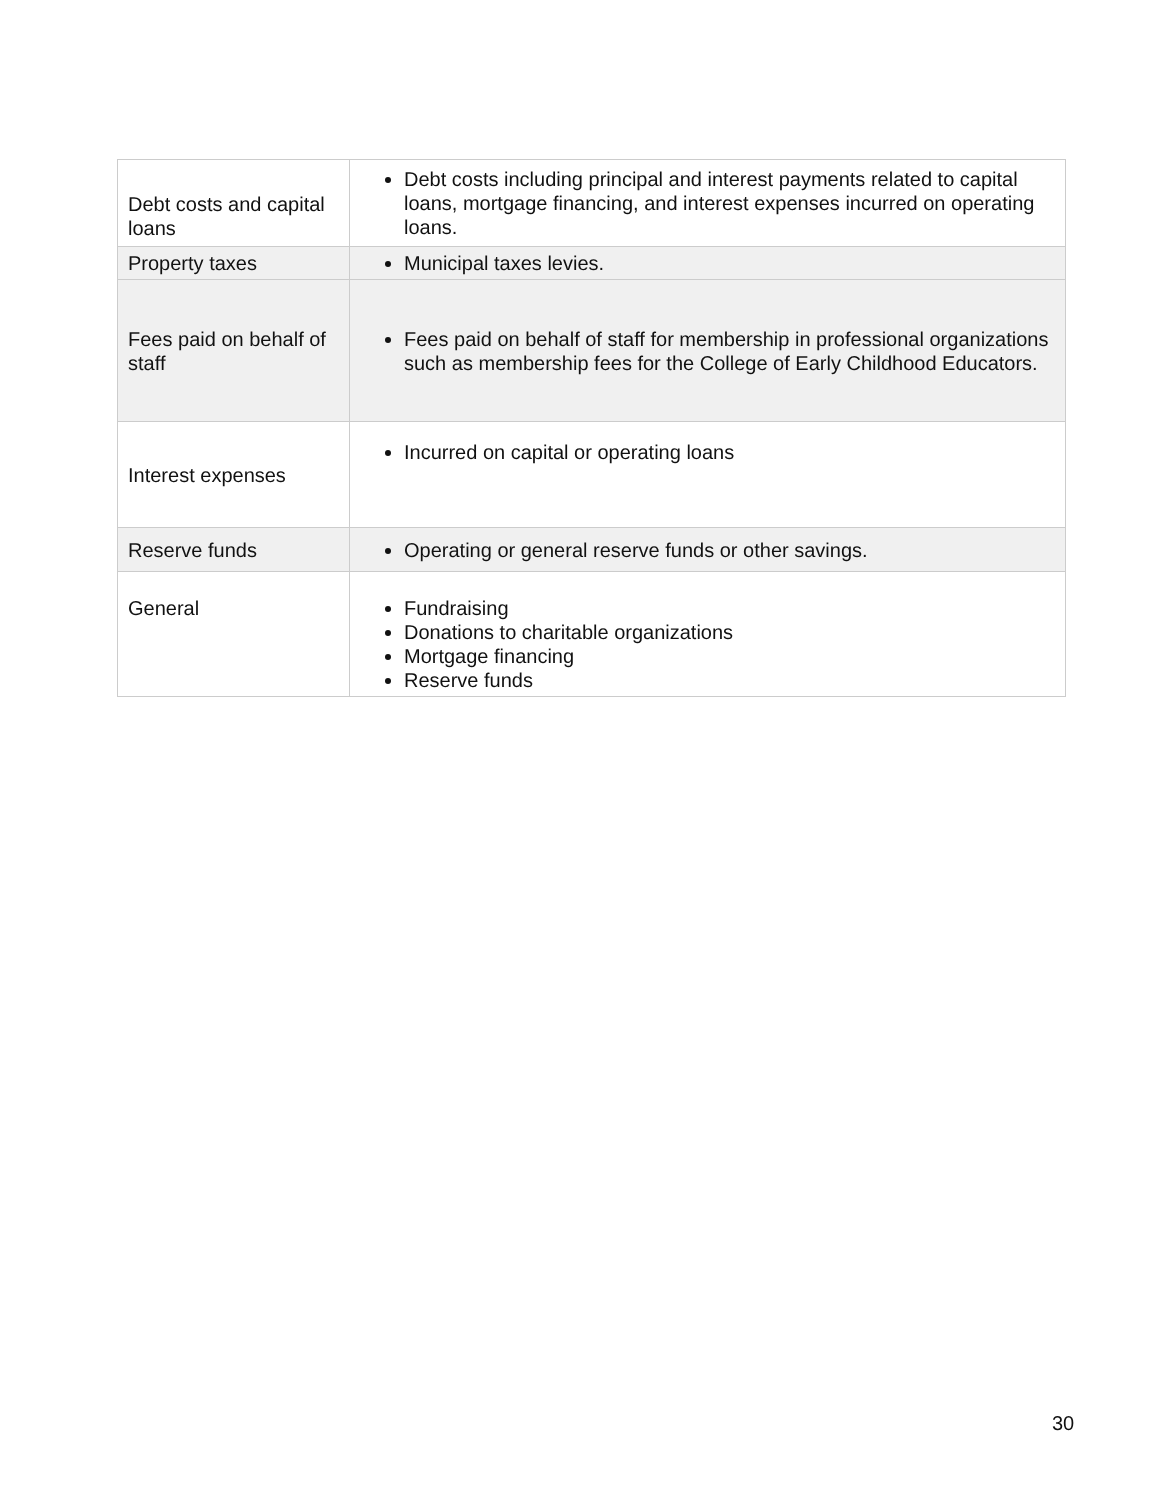| Debt costs and capital loans | Debt costs including principal and interest payments related to capital loans, mortgage financing, and interest expenses incurred on operating loans. |
| Property taxes | Municipal taxes levies. |
| Fees paid on behalf of staff | Fees paid on behalf of staff for membership in professional organizations such as membership fees for the College of Early Childhood Educators. |
| Interest expenses | Incurred on capital or operating loans |
| Reserve funds | Operating or general reserve funds or other savings. |
| General | Fundraising Donations to charitable organizations Mortgage financing Reserve funds |
30